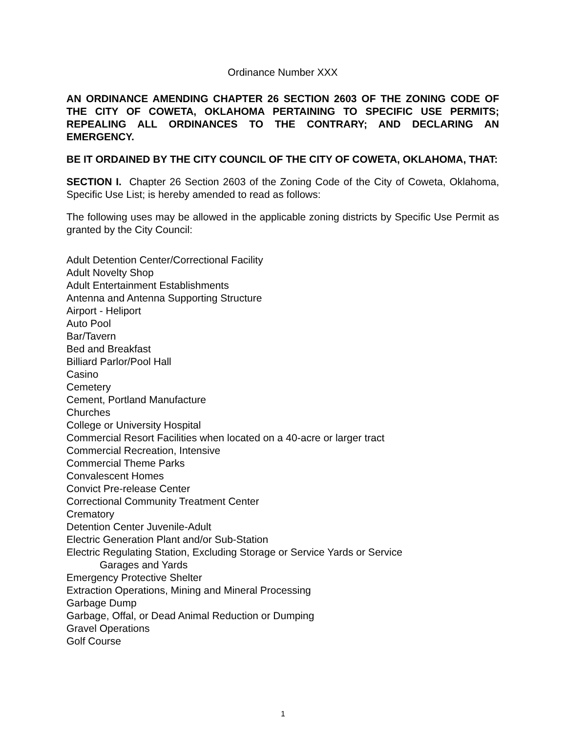Ordinance Number XXX
AN ORDINANCE AMENDING CHAPTER 26 SECTION 2603 OF THE ZONING CODE OF THE CITY OF COWETA, OKLAHOMA PERTAINING TO SPECIFIC USE PERMITS; REPEALING ALL ORDINANCES TO THE CONTRARY; AND DECLARING AN EMERGENCY.
BE IT ORDAINED BY THE CITY COUNCIL OF THE CITY OF COWETA, OKLAHOMA, THAT:
SECTION I. Chapter 26 Section 2603 of the Zoning Code of the City of Coweta, Oklahoma, Specific Use List; is hereby amended to read as follows:
The following uses may be allowed in the applicable zoning districts by Specific Use Permit as granted by the City Council:
Adult Detention Center/Correctional Facility
Adult Novelty Shop
Adult Entertainment Establishments
Antenna and Antenna Supporting Structure
Airport - Heliport
Auto Pool
Bar/Tavern
Bed and Breakfast
Billiard Parlor/Pool Hall
Casino
Cemetery
Cement, Portland Manufacture
Churches
College or University Hospital
Commercial Resort Facilities when located on a 40-acre or larger tract
Commercial Recreation, Intensive
Commercial Theme Parks
Convalescent Homes
Convict Pre-release Center
Correctional Community Treatment Center
Crematory
Detention Center Juvenile-Adult
Electric Generation Plant and/or Sub-Station
Electric Regulating Station, Excluding Storage or Service Yards or Service
Garages and Yards
Emergency Protective Shelter
Extraction Operations, Mining and Mineral Processing
Garbage Dump
Garbage, Offal, or Dead Animal Reduction or Dumping
Gravel Operations
Golf Course
1